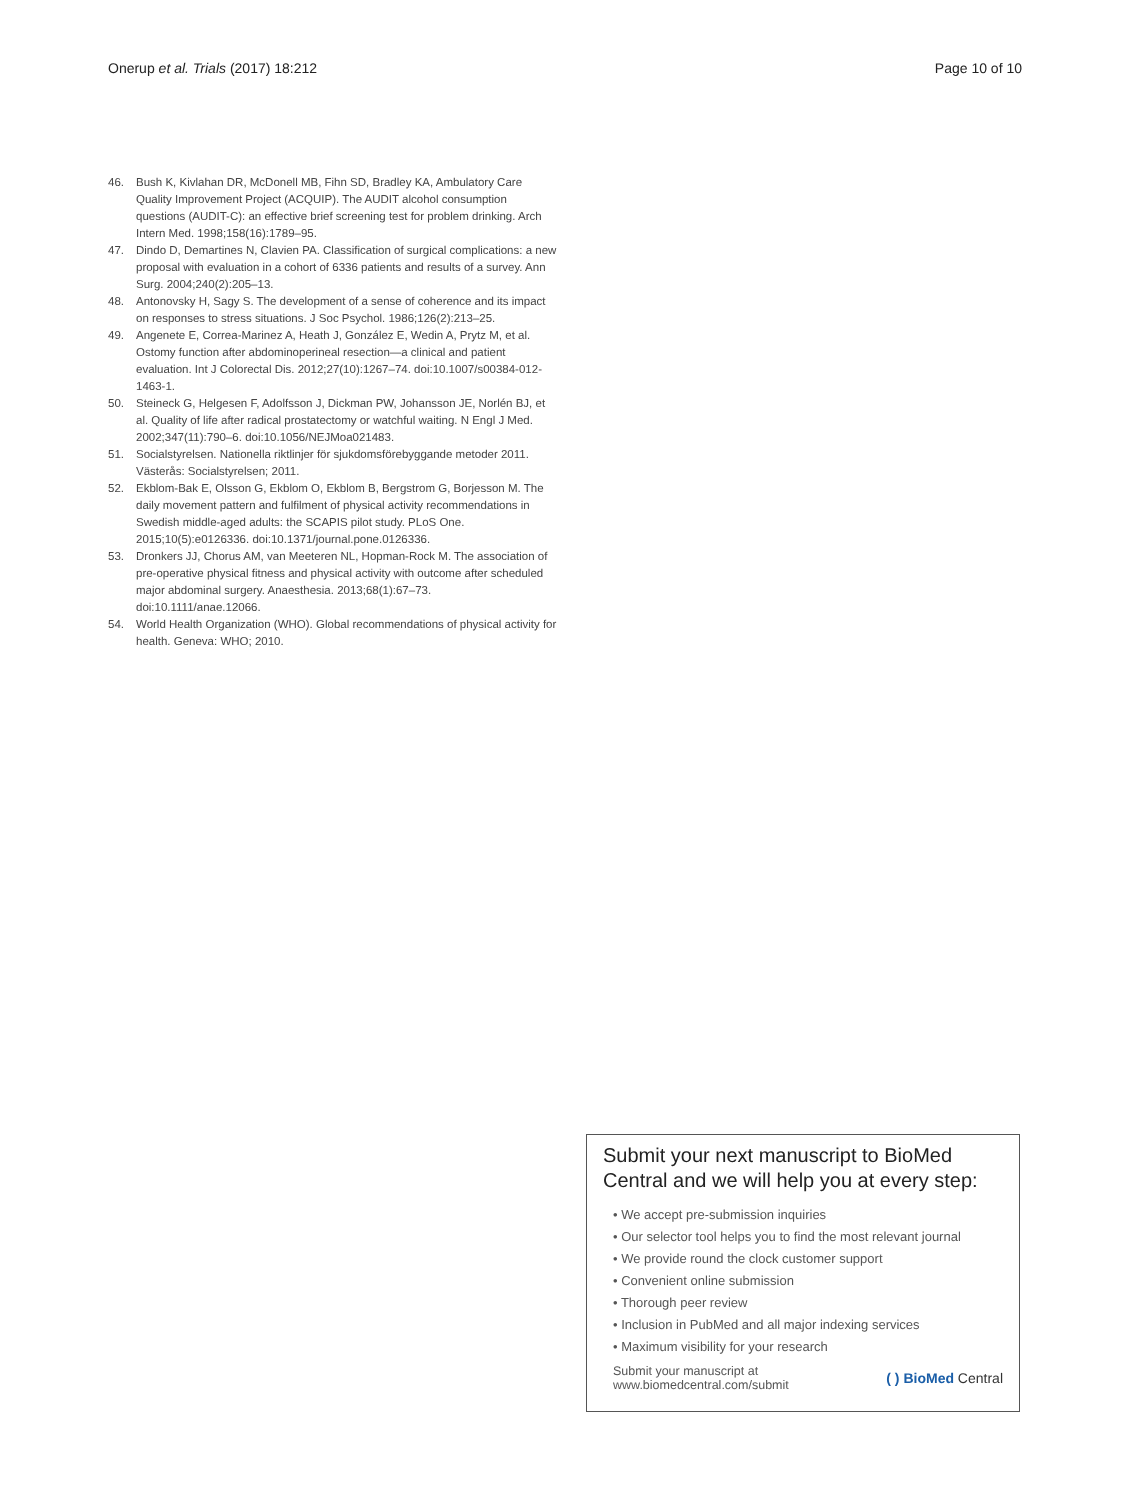Onerup et al. Trials (2017) 18:212 Page 10 of 10
46. Bush K, Kivlahan DR, McDonell MB, Fihn SD, Bradley KA, Ambulatory Care Quality Improvement Project (ACQUIP). The AUDIT alcohol consumption questions (AUDIT-C): an effective brief screening test for problem drinking. Arch Intern Med. 1998;158(16):1789–95.
47. Dindo D, Demartines N, Clavien PA. Classification of surgical complications: a new proposal with evaluation in a cohort of 6336 patients and results of a survey. Ann Surg. 2004;240(2):205–13.
48. Antonovsky H, Sagy S. The development of a sense of coherence and its impact on responses to stress situations. J Soc Psychol. 1986;126(2):213–25.
49. Angenete E, Correa-Marinez A, Heath J, González E, Wedin A, Prytz M, et al. Ostomy function after abdominoperineal resection—a clinical and patient evaluation. Int J Colorectal Dis. 2012;27(10):1267–74. doi:10.1007/s00384-012-1463-1.
50. Steineck G, Helgesen F, Adolfsson J, Dickman PW, Johansson JE, Norlén BJ, et al. Quality of life after radical prostatectomy or watchful waiting. N Engl J Med. 2002;347(11):790–6. doi:10.1056/NEJMoa021483.
51. Socialstyrelsen. Nationella riktlinjer för sjukdomsförebyggande metoder 2011. Västerås: Socialstyrelsen; 2011.
52. Ekblom-Bak E, Olsson G, Ekblom O, Ekblom B, Bergstrom G, Borjesson M. The daily movement pattern and fulfilment of physical activity recommendations in Swedish middle-aged adults: the SCAPIS pilot study. PLoS One. 2015;10(5):e0126336. doi:10.1371/journal.pone.0126336.
53. Dronkers JJ, Chorus AM, van Meeteren NL, Hopman-Rock M. The association of pre-operative physical fitness and physical activity with outcome after scheduled major abdominal surgery. Anaesthesia. 2013;68(1):67–73. doi:10.1111/anae.12066.
54. World Health Organization (WHO). Global recommendations of physical activity for health. Geneva: WHO; 2010.
Submit your next manuscript to BioMed Central and we will help you at every step:
• We accept pre-submission inquiries
• Our selector tool helps you to find the most relevant journal
• We provide round the clock customer support
• Convenient online submission
• Thorough peer review
• Inclusion in PubMed and all major indexing services
• Maximum visibility for your research
Submit your manuscript at
www.biomedcentral.com/submit ( ) BioMed Central